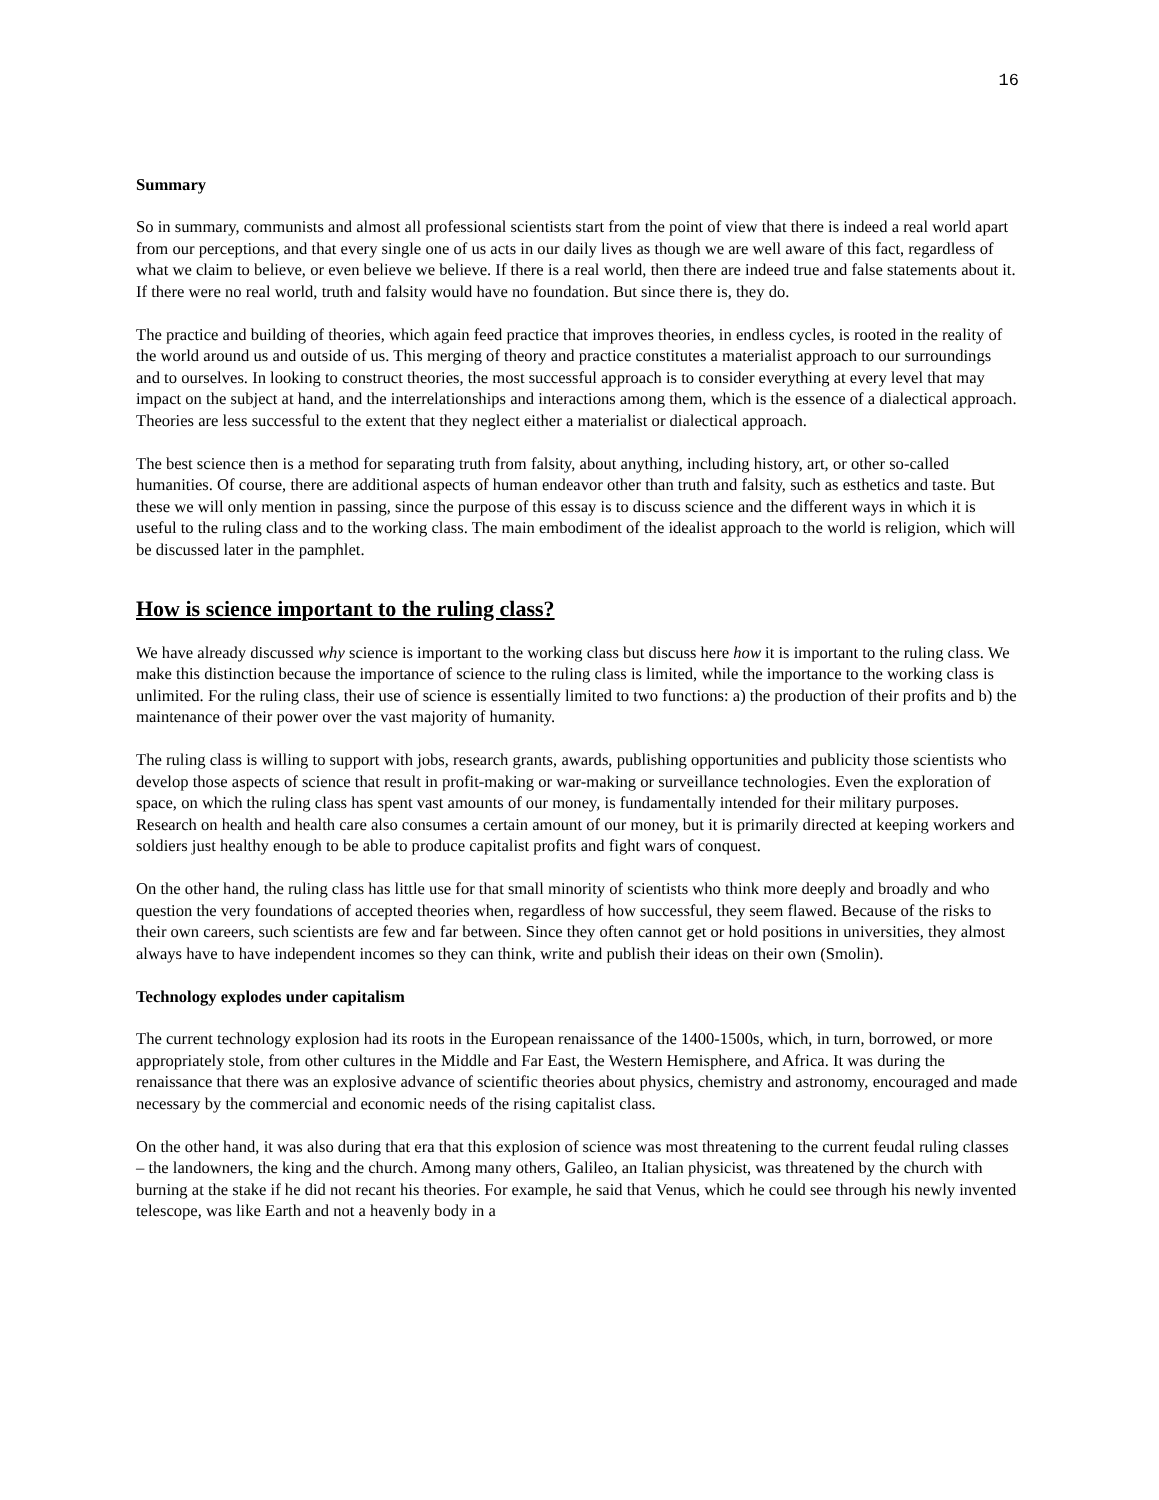16
Summary
So in summary, communists and almost all professional scientists start from the point of view that there is indeed a real world apart from our perceptions, and that every single one of us acts in our daily lives as though we are well aware of this fact, regardless of what we claim to believe, or even believe we believe. If there is a real world, then there are indeed true and false statements about it. If there were no real world, truth and falsity would have no foundation. But since there is, they do.
The practice and building of theories, which again feed practice that improves theories, in endless cycles, is rooted in the reality of the world around us and outside of us. This merging of theory and practice constitutes a materialist approach to our surroundings and to ourselves. In looking to construct theories, the most successful approach is to consider everything at every level that may impact on the subject at hand, and the interrelationships and interactions among them, which is the essence of a dialectical approach. Theories are less successful to the extent that they neglect either a materialist or dialectical approach.
The best science then is a method for separating truth from falsity, about anything, including history, art, or other so-called humanities. Of course, there are additional aspects of human endeavor other than truth and falsity, such as esthetics and taste. But these we will only mention in passing, since the purpose of this essay is to discuss science and the different ways in which it is useful to the ruling class and to the working class. The main embodiment of the idealist approach to the world is religion, which will be discussed later in the pamphlet.
How is science important to the ruling class?
We have already discussed why science is important to the working class but discuss here how it is important to the ruling class. We make this distinction because the importance of science to the ruling class is limited, while the importance to the working class is unlimited. For the ruling class, their use of science is essentially limited to two functions: a) the production of their profits and b) the maintenance of their power over the vast majority of humanity.
The ruling class is willing to support with jobs, research grants, awards, publishing opportunities and publicity those scientists who develop those aspects of science that result in profit-making or war-making or surveillance technologies. Even the exploration of space, on which the ruling class has spent vast amounts of our money, is fundamentally intended for their military purposes. Research on health and health care also consumes a certain amount of our money, but it is primarily directed at keeping workers and soldiers just healthy enough to be able to produce capitalist profits and fight wars of conquest.
On the other hand, the ruling class has little use for that small minority of scientists who think more deeply and broadly and who question the very foundations of accepted theories when, regardless of how successful, they seem flawed. Because of the risks to their own careers, such scientists are few and far between. Since they often cannot get or hold positions in universities, they almost always have to have independent incomes so they can think, write and publish their ideas on their own (Smolin).
Technology explodes under capitalism
The current technology explosion had its roots in the European renaissance of the 1400-1500s, which, in turn, borrowed, or more appropriately stole, from other cultures in the Middle and Far East, the Western Hemisphere, and Africa. It was during the renaissance that there was an explosive advance of scientific theories about physics, chemistry and astronomy, encouraged and made necessary by the commercial and economic needs of the rising capitalist class.
On the other hand, it was also during that era that this explosion of science was most threatening to the current feudal ruling classes – the landowners, the king and the church. Among many others, Galileo, an Italian physicist, was threatened by the church with burning at the stake if he did not recant his theories. For example, he said that Venus, which he could see through his newly invented telescope, was like Earth and not a heavenly body in a